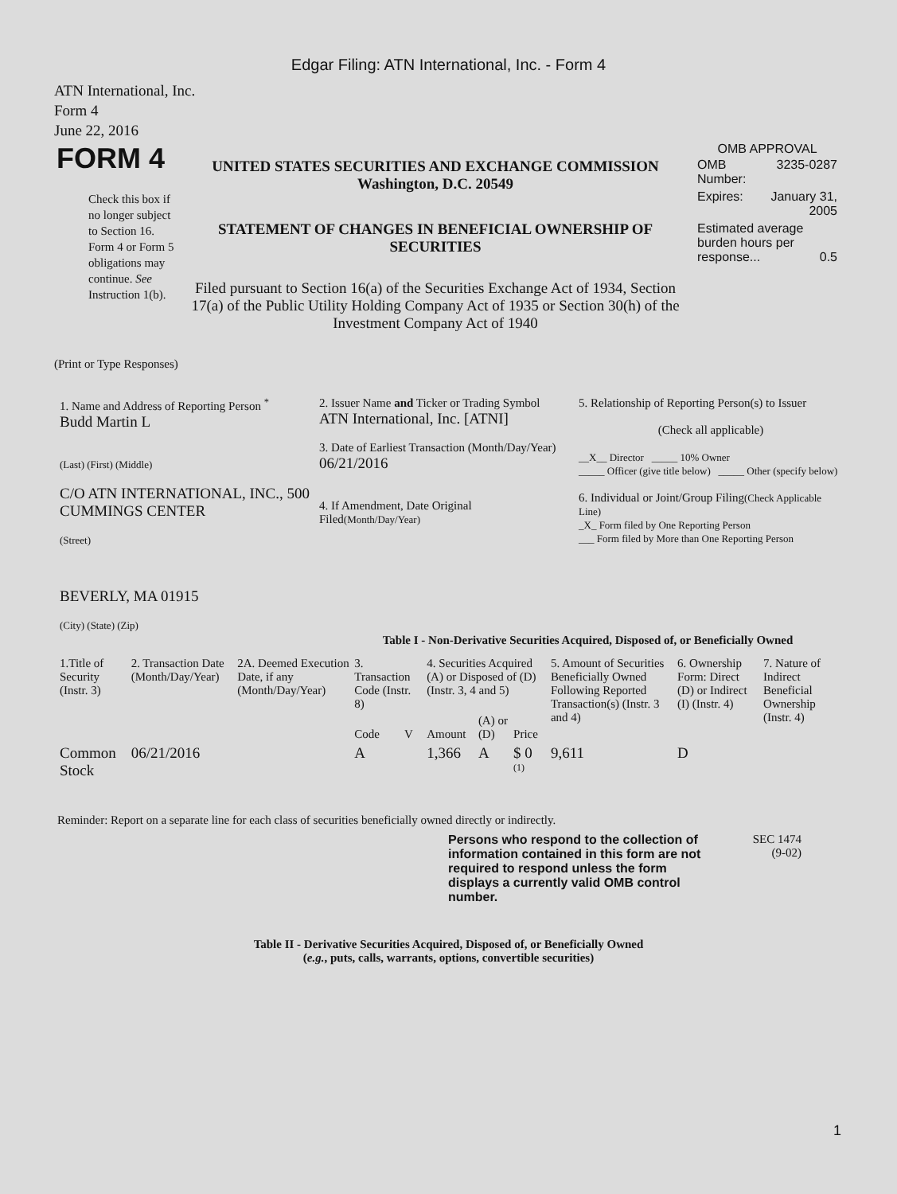Edgar Filing: ATN International, Inc. - Form 4
ATN International, Inc.
Form 4
June 22, 2016
| FORM 4 Check this box if no longer subject to Section 16. Form 4 or Form 5 obligations may continue. See Instruction 1(b). | UNITED STATES SECURITIES AND EXCHANGE COMMISSION Washington, D.C. 20549 STATEMENT OF CHANGES IN BENEFICIAL OWNERSHIP OF SECURITIES Filed pursuant to Section 16(a) of the Securities Exchange Act of 1934, Section 17(a) of the Public Utility Holding Company Act of 1935 or Section 30(h) of the Investment Company Act of 1940 | OMB APPROVAL / OMB Number: / 3235-0287 / / Expires: / January 31, 2005 / / Estimated average burden hours per response... 0.5 / / |
(Print or Type Responses)
| 1. Name and Address of Reporting Person <sup>*</sup> Budd Martin L (Last) (First) (Middle) C/O ATN INTERNATIONAL, INC., 500 CUMMINGS CENTER (Street) BEVERLY, MA 01915 (City) (State) (Zip) | 2. Issuer Name and Ticker or Trading Symbol ATN International, Inc. [ATNI] 3. Date of Earliest Transaction (Month/Day/Year) 06/21/2016 4. If Amendment, Date Original Filed (Month/Day/Year) | 5. Relationship of Reporting Person(s) to Issuer (Check all applicable) __X__ Director _____ 10% Owner _____ Officer (give title below) _____ Other (specify below) 6. Individual or Joint/Group Filing (Check Applicable Line) _X_ Form filed by One Reporting Person ___ Form filed by More than One Reporting Person |
Table I - Non-Derivative Securities Acquired, Disposed of, or Beneficially Owned
| 1.Title of Security (Instr. 3) | 2. Transaction Date (Month/Day/Year) | 2A. Deemed Execution Date, if any (Month/Day/Year) | 3. Transaction Code (Instr. 8) | | 4. Securities Acquired (A) or Disposed of (D) (Instr. 3, 4 and 5) | | | 5. Amount of Securities Beneficially Owned Following Reported Transaction(s) (Instr. 3 and 4) | 6. Ownership Form: Direct (D) or Indirect (I) (Instr. 4) | 7. Nature of Indirect Beneficial Ownership (Instr. 4) |
| --- | --- | --- | --- | --- | --- | --- | --- | --- | --- | --- |
| | | | Code | V | Amount | (A) or (D) | Price | | | |
| Common Stock | 06/21/2016 | | A | | 1,366 | A | $ 0 <sup>(1)</sup> | 9,611 | D | |
Reminder: Report on a separate line for each class of securities beneficially owned directly or indirectly.
| Persons who respond to the collection of information contained in this form are not required to respond unless the form displays a currently valid OMB control number. | SEC 1474 (9-02) |
Table II - Derivative Securities Acquired, Disposed of, or Beneficially Owned
(e.g., puts, calls, warrants, options, convertible securities)
1